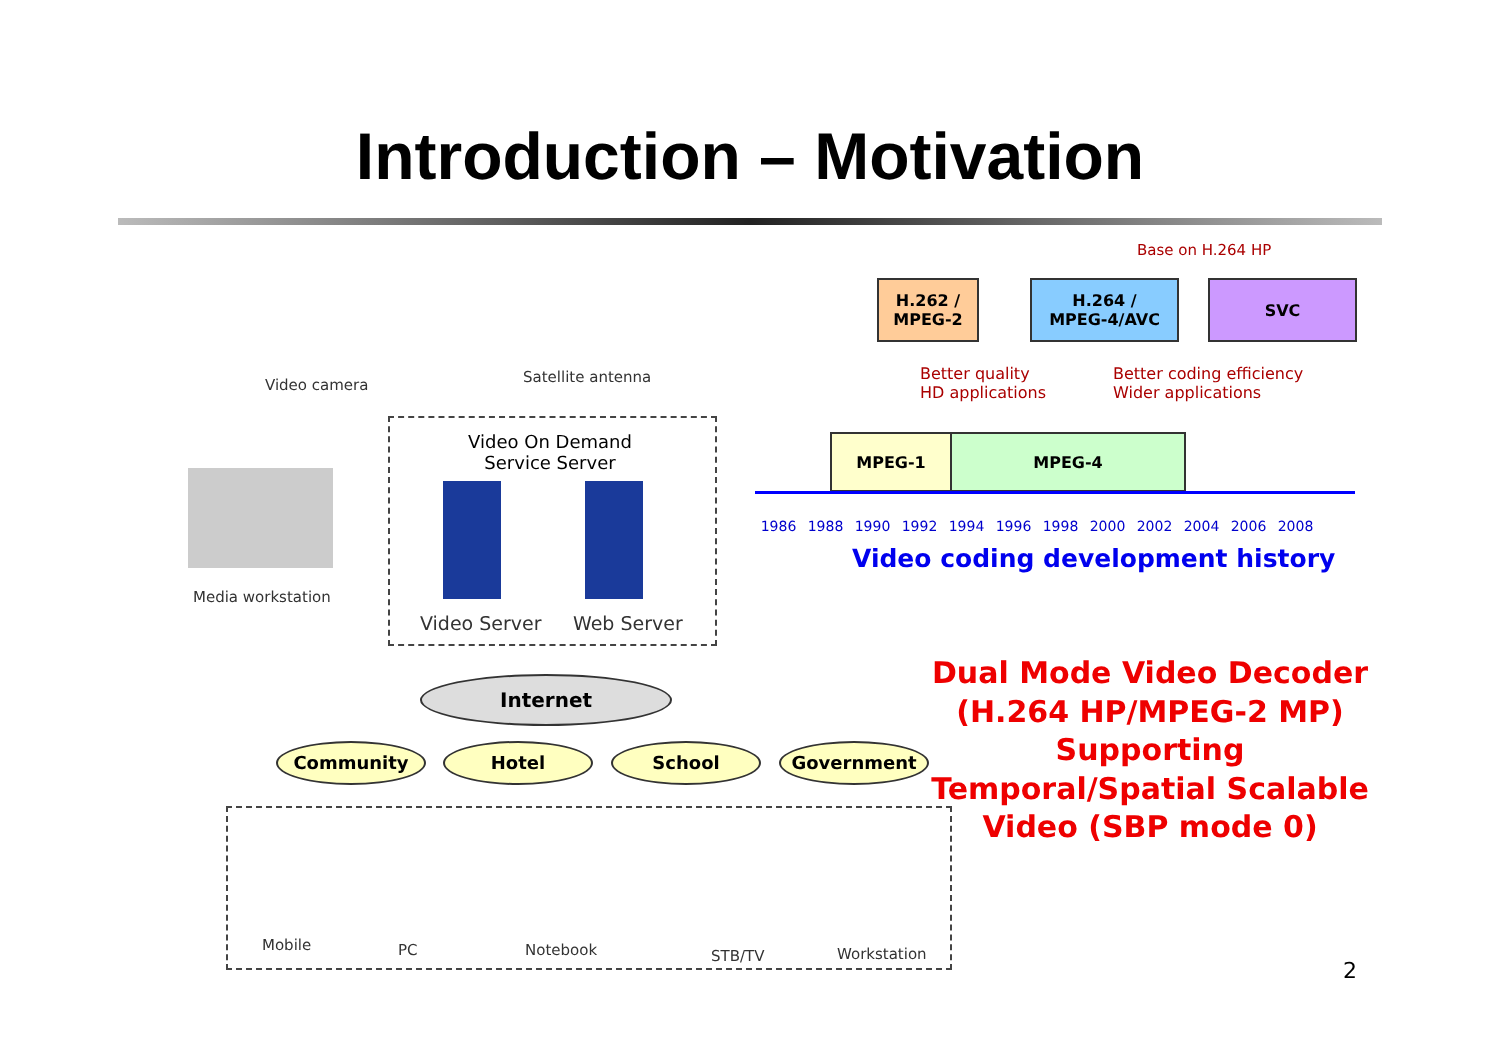Introduction – Motivation
Video camera Satellite antenna
Video On Demand Service Server
Video Server Web Server
Media workstation
Internet
Community Hotel School Government
Mobile PC Notebook STB/TV Workstation
Base on H.264 HP
H.262 /
MPEG-2
H.264 /
MPEG-4/AVC
SVC
Better quality
HD applications
Better coding efficiency
Wider applications
MPEG-1 MPEG-4
1986 1988 1990 1992 1994 1996 1998 2000 2002 2004 2006 2008
Video coding development history
Dual Mode Video Decoder (H.264 HP/MPEG-2 MP) Supporting Temporal/Spatial Scalable Video (SBP mode 0)
2